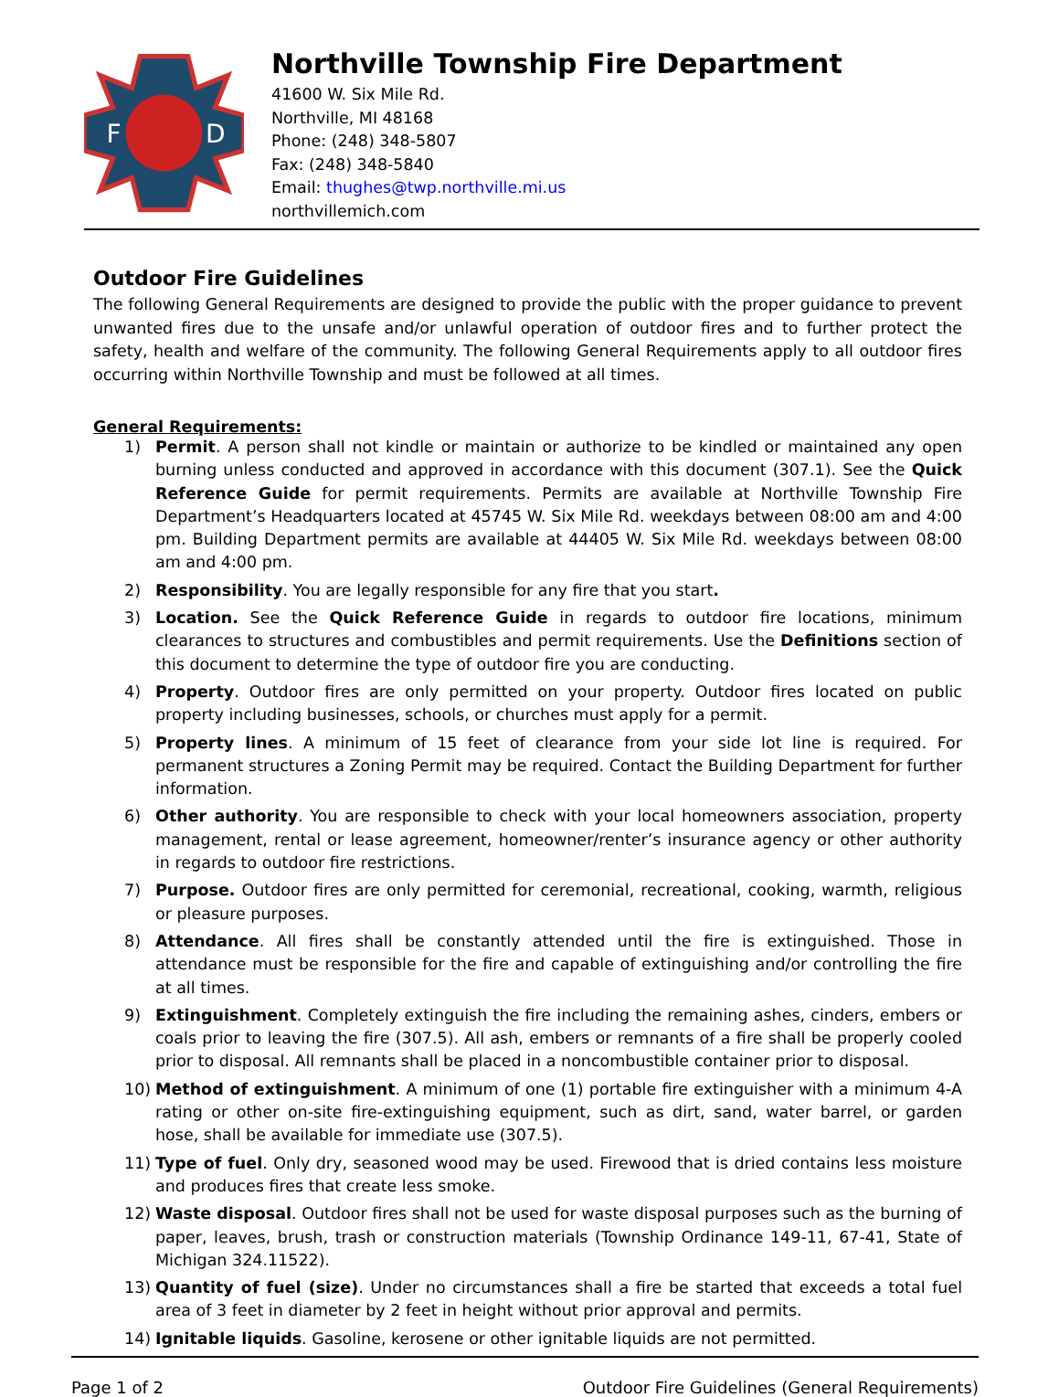F
D
Northville Township Fire Department
41600 W. Six Mile Rd.
Northville, MI 48168
Phone: (248) 348-5807
Fax: (248) 348-5840
Email: thughes@twp.northville.mi.us
northvillemich.com
Outdoor Fire Guidelines
The following General Requirements are designed to provide the public with the proper guidance to prevent unwanted fires due to the unsafe and/or unlawful operation of outdoor fires and to further protect the safety, health and welfare of the community. The following General Requirements apply to all outdoor fires occurring within Northville Township and must be followed at all times.
General Requirements:
1) Permit. A person shall not kindle or maintain or authorize to be kindled or maintained any open burning unless conducted and approved in accordance with this document (307.1). See the Quick Reference Guide for permit requirements. Permits are available at Northville Township Fire Department’s Headquarters located at 45745 W. Six Mile Rd. weekdays between 08:00 am and 4:00 pm. Building Department permits are available at 44405 W. Six Mile Rd. weekdays between 08:00 am and 4:00 pm.
2) Responsibility. You are legally responsible for any fire that you start.
3) Location. See the Quick Reference Guide in regards to outdoor fire locations, minimum clearances to structures and combustibles and permit requirements. Use the Definitions section of this document to determine the type of outdoor fire you are conducting.
4) Property. Outdoor fires are only permitted on your property. Outdoor fires located on public property including businesses, schools, or churches must apply for a permit.
5) Property lines. A minimum of 15 feet of clearance from your side lot line is required. For permanent structures a Zoning Permit may be required. Contact the Building Department for further information.
6) Other authority. You are responsible to check with your local homeowners association, property management, rental or lease agreement, homeowner/renter’s insurance agency or other authority in regards to outdoor fire restrictions.
7) Purpose. Outdoor fires are only permitted for ceremonial, recreational, cooking, warmth, religious or pleasure purposes.
8) Attendance. All fires shall be constantly attended until the fire is extinguished. Those in attendance must be responsible for the fire and capable of extinguishing and/or controlling the fire at all times.
9) Extinguishment. Completely extinguish the fire including the remaining ashes, cinders, embers or coals prior to leaving the fire (307.5). All ash, embers or remnants of a fire shall be properly cooled prior to disposal. All remnants shall be placed in a noncombustible container prior to disposal.
10) Method of extinguishment. A minimum of one (1) portable fire extinguisher with a minimum 4-A rating or other on-site fire-extinguishing equipment, such as dirt, sand, water barrel, or garden hose, shall be available for immediate use (307.5).
11) Type of fuel. Only dry, seasoned wood may be used. Firewood that is dried contains less moisture and produces fires that create less smoke.
12) Waste disposal. Outdoor fires shall not be used for waste disposal purposes such as the burning of paper, leaves, brush, trash or construction materials (Township Ordinance 149-11, 67-41, State of Michigan 324.11522).
13) Quantity of fuel (size). Under no circumstances shall a fire be started that exceeds a total fuel area of 3 feet in diameter by 2 feet in height without prior approval and permits.
14) Ignitable liquids. Gasoline, kerosene or other ignitable liquids are not permitted.
Page 1 of 2 Outdoor Fire Guidelines (General Requirements)